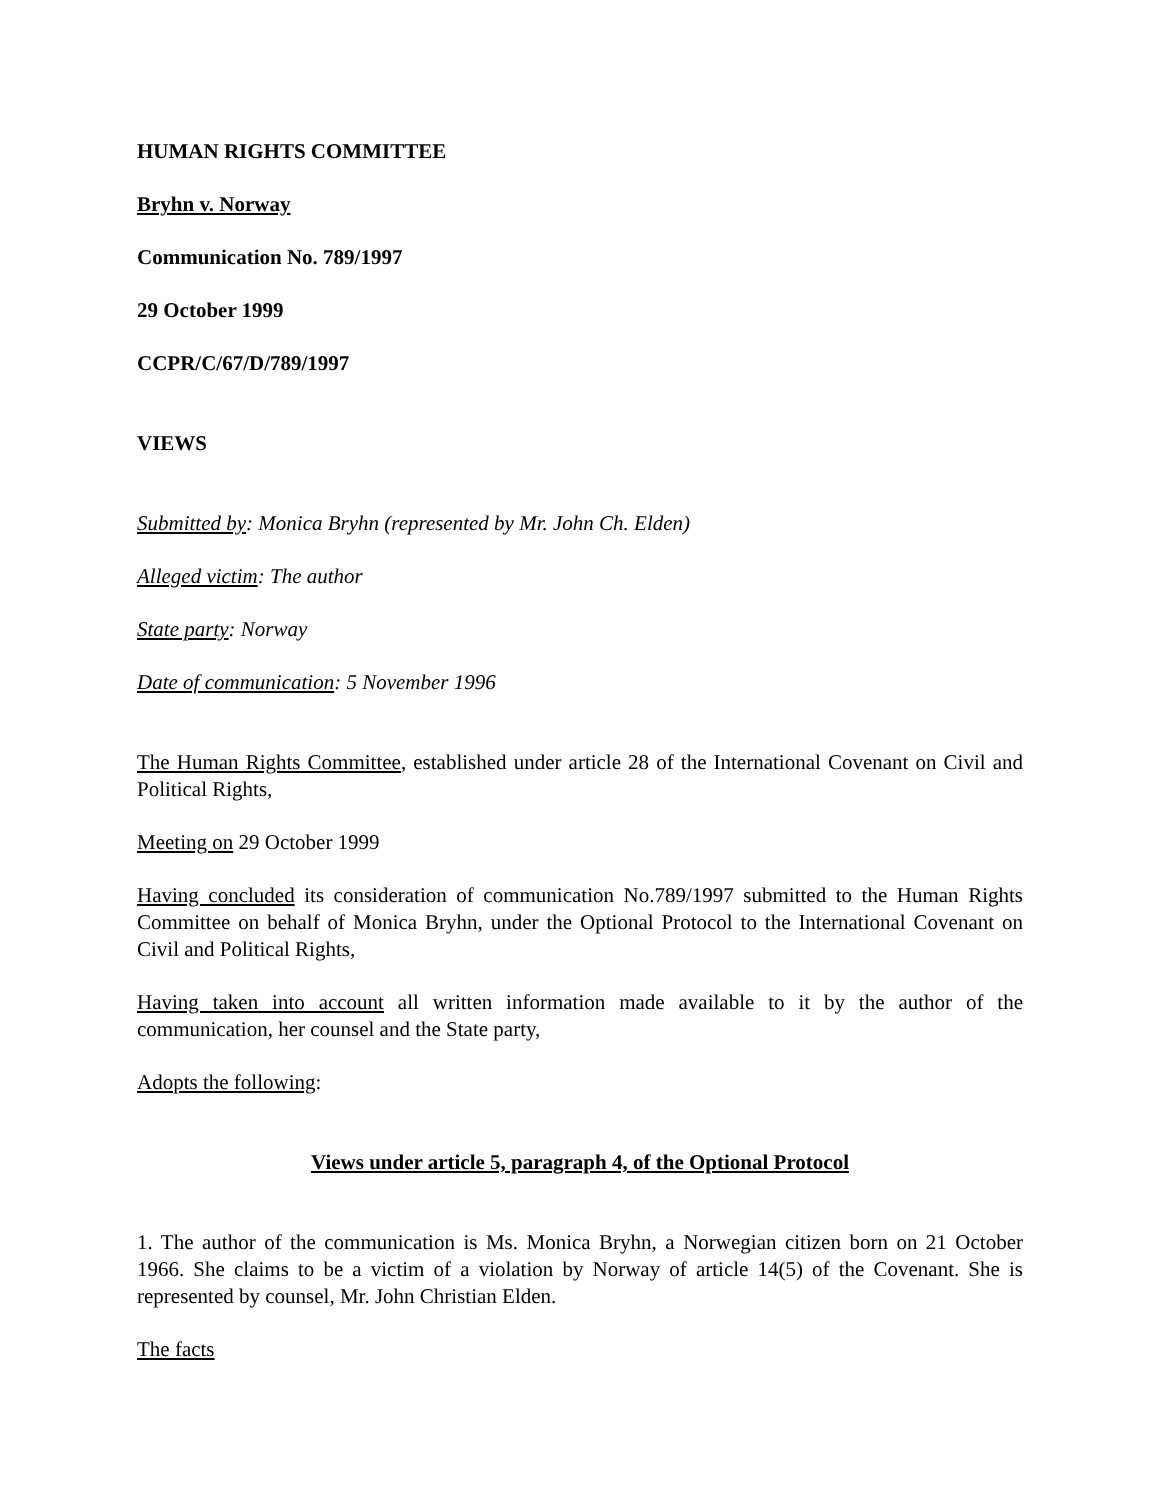HUMAN RIGHTS COMMITTEE
Bryhn v. Norway
Communication No. 789/1997
29 October 1999
CCPR/C/67/D/789/1997
VIEWS
Submitted by: Monica Bryhn (represented by Mr. John Ch. Elden)
Alleged victim: The author
State party: Norway
Date of communication: 5 November 1996
The Human Rights Committee, established under article 28 of the International Covenant on Civil and Political Rights,
Meeting on 29 October 1999
Having concluded its consideration of communication No.789/1997 submitted to the Human Rights Committee on behalf of Monica Bryhn, under the Optional Protocol to the International Covenant on Civil and Political Rights,
Having taken into account all written information made available to it by the author of the communication, her counsel and the State party,
Adopts the following:
Views under article 5, paragraph 4, of the Optional Protocol
1. The author of the communication is Ms. Monica Bryhn, a Norwegian citizen born on 21 October 1966. She claims to be a victim of a violation by Norway of article 14(5) of the Covenant. She is represented by counsel, Mr. John Christian Elden.
The facts